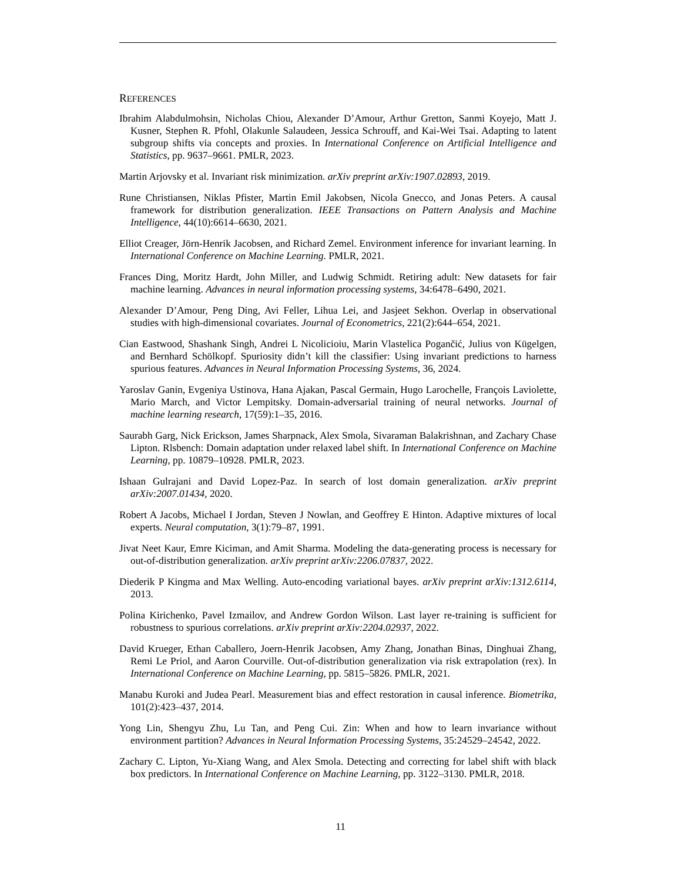REFERENCES
Ibrahim Alabdulmohsin, Nicholas Chiou, Alexander D’Amour, Arthur Gretton, Sanmi Koyejo, Matt J. Kusner, Stephen R. Pfohl, Olakunle Salaudeen, Jessica Schrouff, and Kai-Wei Tsai. Adapting to latent subgroup shifts via concepts and proxies. In International Conference on Artificial Intelligence and Statistics, pp. 9637–9661. PMLR, 2023.
Martin Arjovsky et al. Invariant risk minimization. arXiv preprint arXiv:1907.02893, 2019.
Rune Christiansen, Niklas Pfister, Martin Emil Jakobsen, Nicola Gnecco, and Jonas Peters. A causal framework for distribution generalization. IEEE Transactions on Pattern Analysis and Machine Intelligence, 44(10):6614–6630, 2021.
Elliot Creager, Jörn-Henrik Jacobsen, and Richard Zemel. Environment inference for invariant learning. In International Conference on Machine Learning. PMLR, 2021.
Frances Ding, Moritz Hardt, John Miller, and Ludwig Schmidt. Retiring adult: New datasets for fair machine learning. Advances in neural information processing systems, 34:6478–6490, 2021.
Alexander D’Amour, Peng Ding, Avi Feller, Lihua Lei, and Jasjeet Sekhon. Overlap in observational studies with high-dimensional covariates. Journal of Econometrics, 221(2):644–654, 2021.
Cian Eastwood, Shashank Singh, Andrei L Nicolicioiu, Marin Vlastelica Pogančić, Julius von Kügelgen, and Bernhard Schölkopf. Spuriosity didn’t kill the classifier: Using invariant predictions to harness spurious features. Advances in Neural Information Processing Systems, 36, 2024.
Yaroslav Ganin, Evgeniya Ustinova, Hana Ajakan, Pascal Germain, Hugo Larochelle, François Laviolette, Mario March, and Victor Lempitsky. Domain-adversarial training of neural networks. Journal of machine learning research, 17(59):1–35, 2016.
Saurabh Garg, Nick Erickson, James Sharpnack, Alex Smola, Sivaraman Balakrishnan, and Zachary Chase Lipton. Rlsbench: Domain adaptation under relaxed label shift. In International Conference on Machine Learning, pp. 10879–10928. PMLR, 2023.
Ishaan Gulrajani and David Lopez-Paz. In search of lost domain generalization. arXiv preprint arXiv:2007.01434, 2020.
Robert A Jacobs, Michael I Jordan, Steven J Nowlan, and Geoffrey E Hinton. Adaptive mixtures of local experts. Neural computation, 3(1):79–87, 1991.
Jivat Neet Kaur, Emre Kiciman, and Amit Sharma. Modeling the data-generating process is necessary for out-of-distribution generalization. arXiv preprint arXiv:2206.07837, 2022.
Diederik P Kingma and Max Welling. Auto-encoding variational bayes. arXiv preprint arXiv:1312.6114, 2013.
Polina Kirichenko, Pavel Izmailov, and Andrew Gordon Wilson. Last layer re-training is sufficient for robustness to spurious correlations. arXiv preprint arXiv:2204.02937, 2022.
David Krueger, Ethan Caballero, Joern-Henrik Jacobsen, Amy Zhang, Jonathan Binas, Dinghuai Zhang, Remi Le Priol, and Aaron Courville. Out-of-distribution generalization via risk extrapolation (rex). In International Conference on Machine Learning, pp. 5815–5826. PMLR, 2021.
Manabu Kuroki and Judea Pearl. Measurement bias and effect restoration in causal inference. Biometrika, 101(2):423–437, 2014.
Yong Lin, Shengyu Zhu, Lu Tan, and Peng Cui. Zin: When and how to learn invariance without environment partition? Advances in Neural Information Processing Systems, 35:24529–24542, 2022.
Zachary C. Lipton, Yu-Xiang Wang, and Alex Smola. Detecting and correcting for label shift with black box predictors. In International Conference on Machine Learning, pp. 3122–3130. PMLR, 2018.
11